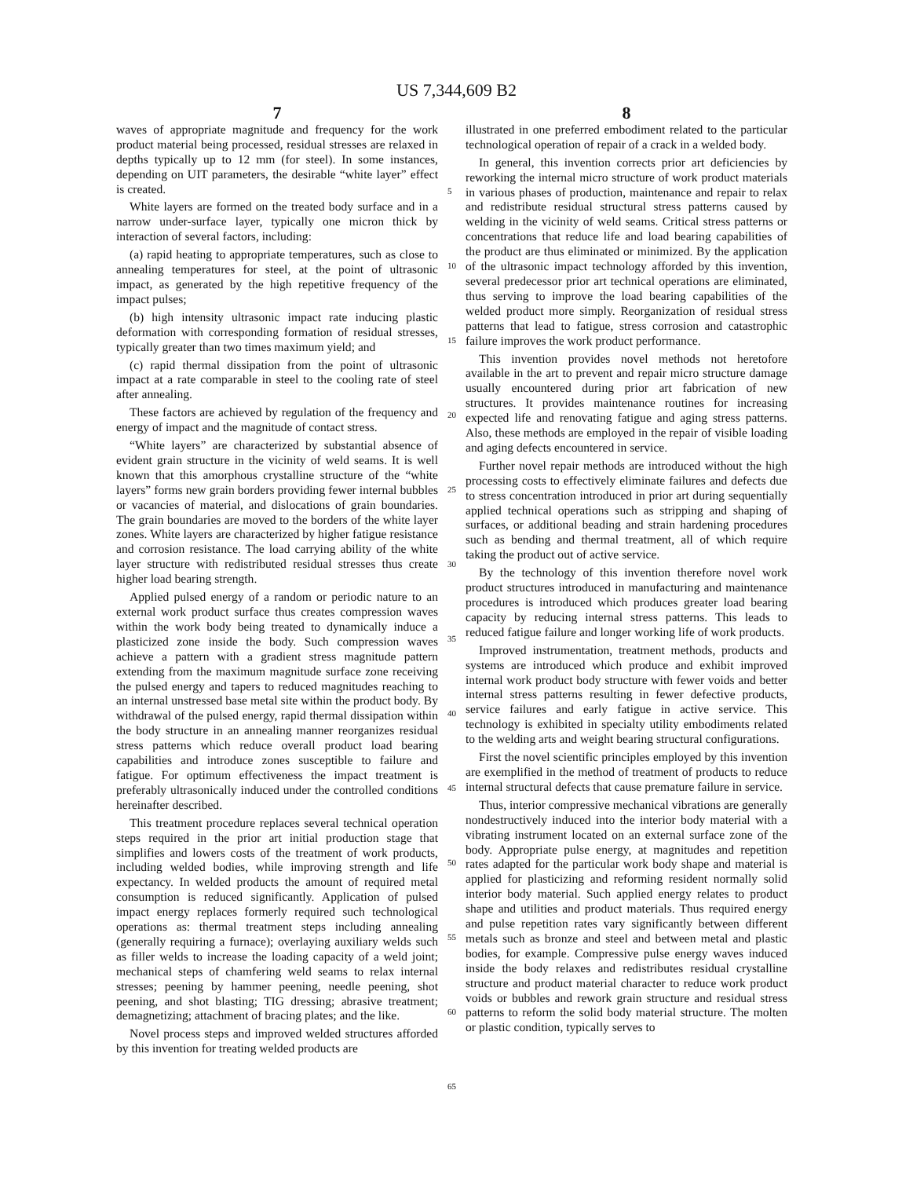US 7,344,609 B2
7
waves of appropriate magnitude and frequency for the work product material being processed, residual stresses are relaxed in depths typically up to 12 mm (for steel). In some instances, depending on UIT parameters, the desirable “white layer” effect is created.
White layers are formed on the treated body surface and in a narrow under-surface layer, typically one micron thick by interaction of several factors, including:
(a) rapid heating to appropriate temperatures, such as close to annealing temperatures for steel, at the point of ultrasonic impact, as generated by the high repetitive frequency of the impact pulses;
(b) high intensity ultrasonic impact rate inducing plastic deformation with corresponding formation of residual stresses, typically greater than two times maximum yield; and
(c) rapid thermal dissipation from the point of ultrasonic impact at a rate comparable in steel to the cooling rate of steel after annealing.
These factors are achieved by regulation of the frequency and energy of impact and the magnitude of contact stress.
“White layers” are characterized by substantial absence of evident grain structure in the vicinity of weld seams. It is well known that this amorphous crystalline structure of the “white layers” forms new grain borders providing fewer internal bubbles or vacancies of material, and dislocations of grain boundaries. The grain boundaries are moved to the borders of the white layer zones. White layers are characterized by higher fatigue resistance and corrosion resistance. The load carrying ability of the white layer structure with redistributed residual stresses thus create higher load bearing strength.
Applied pulsed energy of a random or periodic nature to an external work product surface thus creates compression waves within the work body being treated to dynamically induce a plasticized zone inside the body. Such compression waves achieve a pattern with a gradient stress magnitude pattern extending from the maximum magnitude surface zone receiving the pulsed energy and tapers to reduced magnitudes reaching to an internal unstressed base metal site within the product body. By withdrawal of the pulsed energy, rapid thermal dissipation within the body structure in an annealing manner reorganizes residual stress patterns which reduce overall product load bearing capabilities and introduce zones susceptible to failure and fatigue. For optimum effectiveness the impact treatment is preferably ultrasonically induced under the controlled conditions hereinafter described.
This treatment procedure replaces several technical operation steps required in the prior art initial production stage that simplifies and lowers costs of the treatment of work products, including welded bodies, while improving strength and life expectancy. In welded products the amount of required metal consumption is reduced significantly. Application of pulsed impact energy replaces formerly required such technological operations as: thermal treatment steps including annealing (generally requiring a furnace); overlaying auxiliary welds such as filler welds to increase the loading capacity of a weld joint; mechanical steps of chamfering weld seams to relax internal stresses; peening by hammer peening, needle peening, shot peening, and shot blasting; TIG dressing; abrasive treatment; demagnetizing; attachment of bracing plates; and the like.
Novel process steps and improved welded structures afforded by this invention for treating welded products are
8
illustrated in one preferred embodiment related to the particular technological operation of repair of a crack in a welded body.
In general, this invention corrects prior art deficiencies by reworking the internal micro structure of work product materials in various phases of production, maintenance and repair to relax and redistribute residual structural stress patterns caused by welding in the vicinity of weld seams. Critical stress patterns or concentrations that reduce life and load bearing capabilities of the product are thus eliminated or minimized. By the application of the ultrasonic impact technology afforded by this invention, several predecessor prior art technical operations are eliminated, thus serving to improve the load bearing capabilities of the welded product more simply. Reorganization of residual stress patterns that lead to fatigue, stress corrosion and catastrophic failure improves the work product performance.
This invention provides novel methods not heretofore available in the art to prevent and repair micro structure damage usually encountered during prior art fabrication of new structures. It provides maintenance routines for increasing expected life and renovating fatigue and aging stress patterns. Also, these methods are employed in the repair of visible loading and aging defects encountered in service.
Further novel repair methods are introduced without the high processing costs to effectively eliminate failures and defects due to stress concentration introduced in prior art during sequentially applied technical operations such as stripping and shaping of surfaces, or additional beading and strain hardening procedures such as bending and thermal treatment, all of which require taking the product out of active service.
By the technology of this invention therefore novel work product structures introduced in manufacturing and maintenance procedures is introduced which produces greater load bearing capacity by reducing internal stress patterns. This leads to reduced fatigue failure and longer working life of work products.
Improved instrumentation, treatment methods, products and systems are introduced which produce and exhibit improved internal work product body structure with fewer voids and better internal stress patterns resulting in fewer defective products, service failures and early fatigue in active service. This technology is exhibited in specialty utility embodiments related to the welding arts and weight bearing structural configurations.
First the novel scientific principles employed by this invention are exemplified in the method of treatment of products to reduce internal structural defects that cause premature failure in service.
Thus, interior compressive mechanical vibrations are generally nondestructively induced into the interior body material with a vibrating instrument located on an external surface zone of the body. Appropriate pulse energy, at magnitudes and repetition rates adapted for the particular work body shape and material is applied for plasticizing and reforming resident normally solid interior body material. Such applied energy relates to product shape and utilities and product materials. Thus required energy and pulse repetition rates vary significantly between different metals such as bronze and steel and between metal and plastic bodies, for example. Compressive pulse energy waves induced inside the body relaxes and redistributes residual crystalline structure and product material character to reduce work product voids or bubbles and rework grain structure and residual stress patterns to reform the solid body material structure. The molten or plastic condition, typically serves to
5
10
15
20
25
30
35
40
45
50
55
60
65